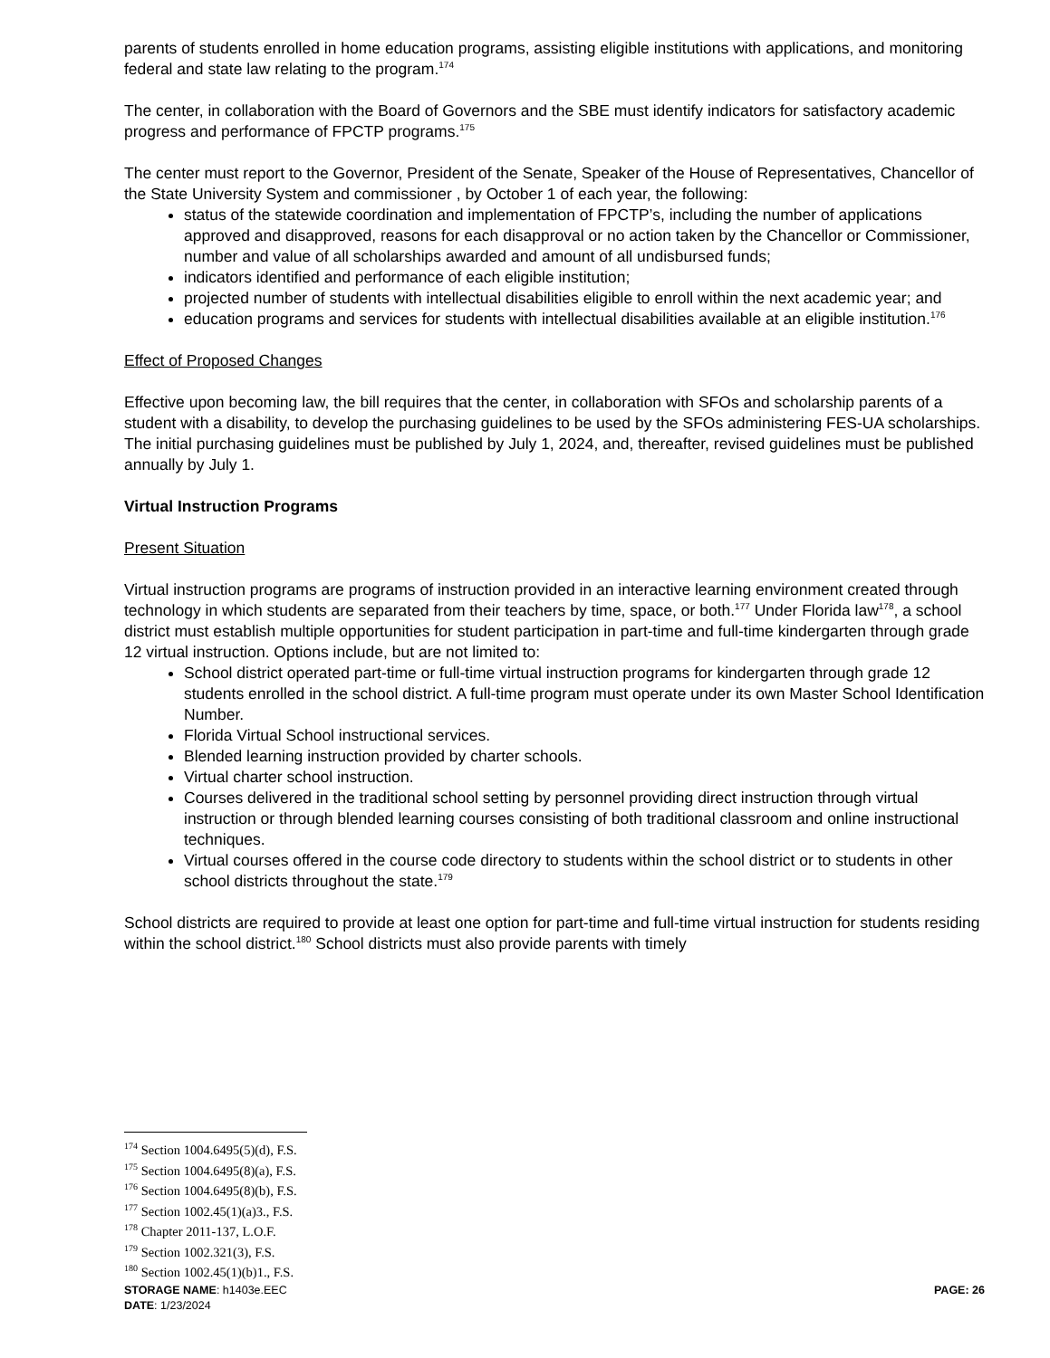parents of students enrolled in home education programs, assisting eligible institutions with applications, and monitoring federal and state law relating to the program.<sup>174</sup>
The center, in collaboration with the Board of Governors and the SBE must identify indicators for satisfactory academic progress and performance of FPCTP programs.<sup>175</sup>
The center must report to the Governor, President of the Senate, Speaker of the House of Representatives, Chancellor of the State University System and commissioner , by October 1 of each year, the following:
status of the statewide coordination and implementation of FPCTP’s, including the number of applications approved and disapproved, reasons for each disapproval or no action taken by the Chancellor or Commissioner, number and value of all scholarships awarded and amount of all undisbursed funds;
indicators identified and performance of each eligible institution;
projected number of students with intellectual disabilities eligible to enroll within the next academic year; and
education programs and services for students with intellectual disabilities available at an eligible institution.<sup>176</sup>
Effect of Proposed Changes
Effective upon becoming law, the bill requires that the center, in collaboration with SFOs and scholarship parents of a student with a disability, to develop the purchasing guidelines to be used by the SFOs administering FES-UA scholarships. The initial purchasing guidelines must be published by July 1, 2024, and, thereafter, revised guidelines must be published annually by July 1.
Virtual Instruction Programs
Present Situation
Virtual instruction programs are programs of instruction provided in an interactive learning environment created through technology in which students are separated from their teachers by time, space, or both.<sup>177</sup> Under Florida law<sup>178</sup>, a school district must establish multiple opportunities for student participation in part-time and full-time kindergarten through grade 12 virtual instruction. Options include, but are not limited to:
School district operated part-time or full-time virtual instruction programs for kindergarten through grade 12 students enrolled in the school district. A full-time program must operate under its own Master School Identification Number.
Florida Virtual School instructional services.
Blended learning instruction provided by charter schools.
Virtual charter school instruction.
Courses delivered in the traditional school setting by personnel providing direct instruction through virtual instruction or through blended learning courses consisting of both traditional classroom and online instructional techniques.
Virtual courses offered in the course code directory to students within the school district or to students in other school districts throughout the state.<sup>179</sup>
School districts are required to provide at least one option for part-time and full-time virtual instruction for students residing within the school district.<sup>180</sup> School districts must also provide parents with timely
<sup>174</sup> Section 1004.6495(5)(d), F.S.
<sup>175</sup> Section 1004.6495(8)(a), F.S.
<sup>176</sup> Section 1004.6495(8)(b), F.S.
<sup>177</sup> Section 1002.45(1)(a)3., F.S.
<sup>178</sup> Chapter 2011-137, L.O.F.
<sup>179</sup> Section 1002.321(3), F.S.
<sup>180</sup> Section 1002.45(1)(b)1., F.S.
STORAGE NAME: h1403e.EEC PAGE: 26
DATE: 1/23/2024